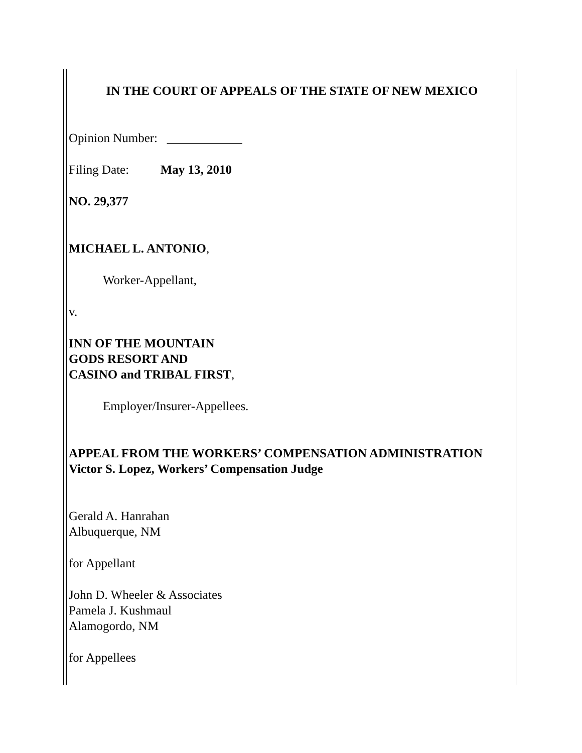IN THE COURT OF APPEALS OF THE STATE OF NEW MEXICO
Opinion Number: ____________
Filing Date: May 13, 2010
NO. 29,377
MICHAEL L. ANTONIO,
Worker-Appellant,
v.
INN OF THE MOUNTAIN
GODS RESORT AND
CASINO and TRIBAL FIRST,
Employer/Insurer-Appellees.
APPEAL FROM THE WORKERS’ COMPENSATION ADMINISTRATION
Victor S. Lopez, Workers’ Compensation Judge
Gerald A. Hanrahan
Albuquerque, NM
for Appellant
John D. Wheeler & Associates
Pamela J. Kushmaul
Alamogordo, NM
for Appellees